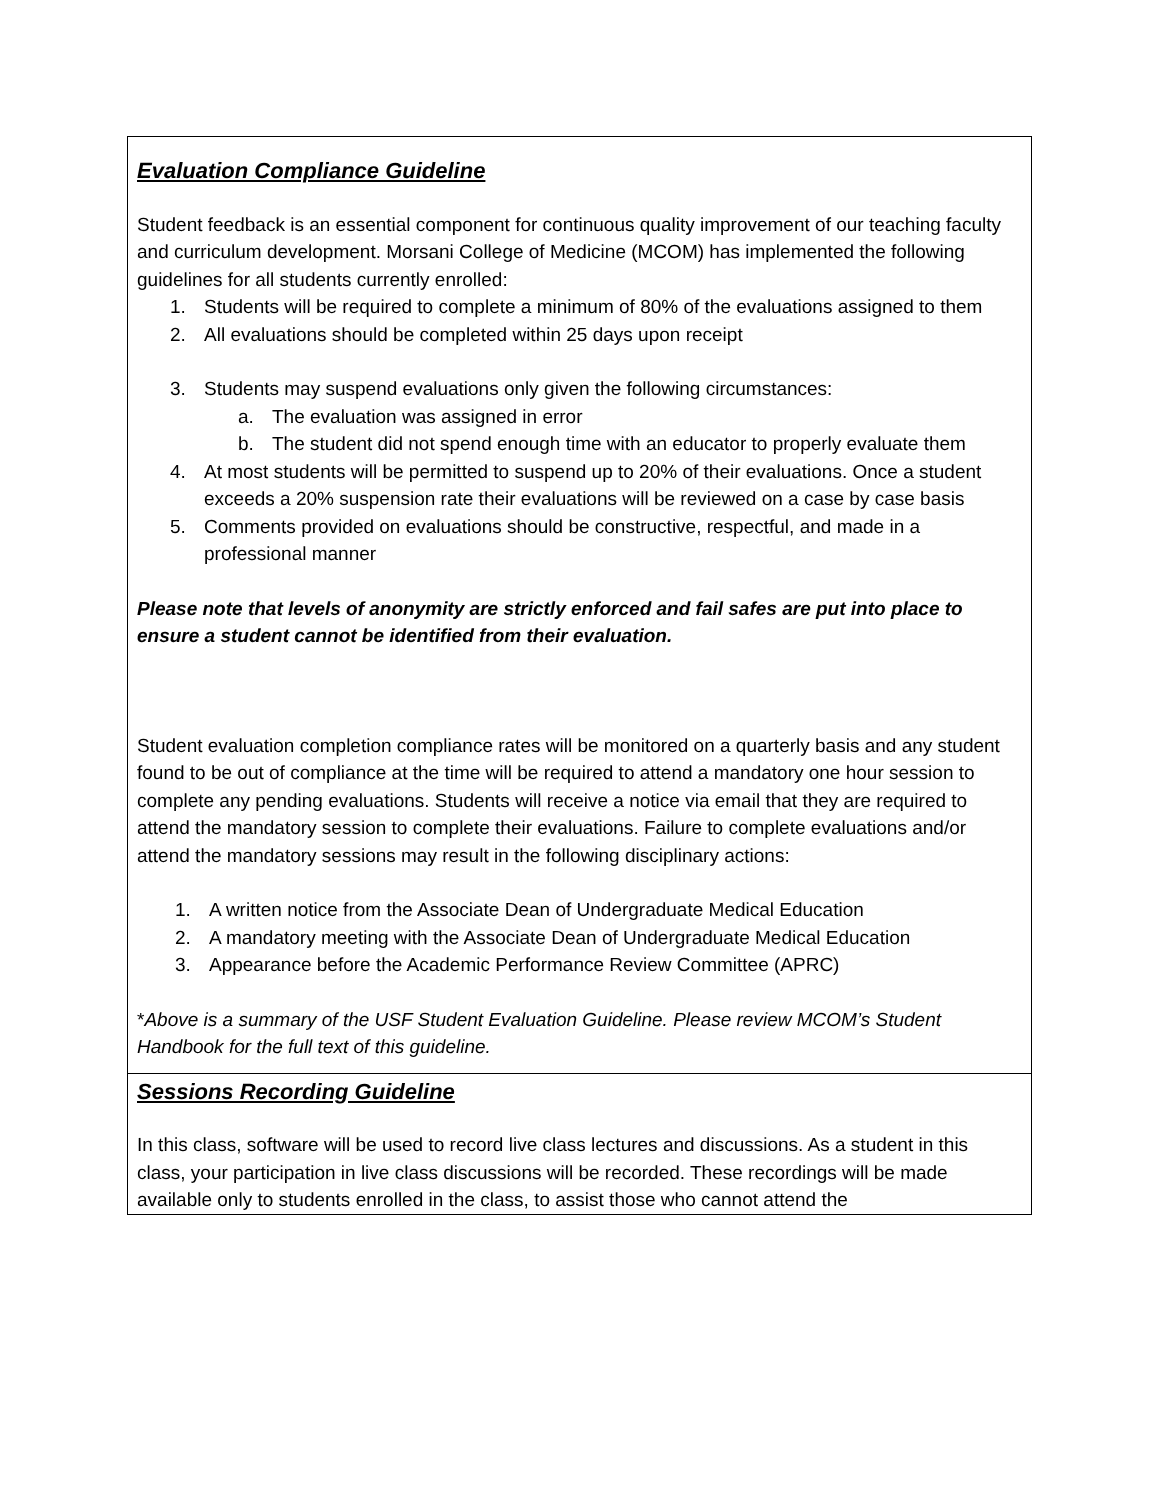Evaluation Compliance Guideline
Student feedback is an essential component for continuous quality improvement of our teaching faculty and curriculum development. Morsani College of Medicine (MCOM) has implemented the following guidelines for all students currently enrolled:
1. Students will be required to complete a minimum of 80% of the evaluations assigned to them
2. All evaluations should be completed within 25 days upon receipt
3. Students may suspend evaluations only given the following circumstances:
a. The evaluation was assigned in error
b. The student did not spend enough time with an educator to properly evaluate them
4. At most students will be permitted to suspend up to 20% of their evaluations. Once a student exceeds a 20% suspension rate their evaluations will be reviewed on a case by case basis
5. Comments provided on evaluations should be constructive, respectful, and made in a professional manner
Please note that levels of anonymity are strictly enforced and fail safes are put into place to ensure a student cannot be identified from their evaluation.
Student evaluation completion compliance rates will be monitored on a quarterly basis and any student found to be out of compliance at the time will be required to attend a mandatory one hour session to complete any pending evaluations. Students will receive a notice via email that they are required to attend the mandatory session to complete their evaluations. Failure to complete evaluations and/or attend the mandatory sessions may result in the following disciplinary actions:
1. A written notice from the Associate Dean of Undergraduate Medical Education
2. A mandatory meeting with the Associate Dean of Undergraduate Medical Education
3. Appearance before the Academic Performance Review Committee (APRC)
*Above is a summary of the USF Student Evaluation Guideline. Please review MCOM’s Student Handbook for the full text of this guideline.
Sessions Recording Guideline
In this class, software will be used to record live class lectures and discussions. As a student in this class, your participation in live class discussions will be recorded. These recordings will be made available only to students enrolled in the class, to assist those who cannot attend the